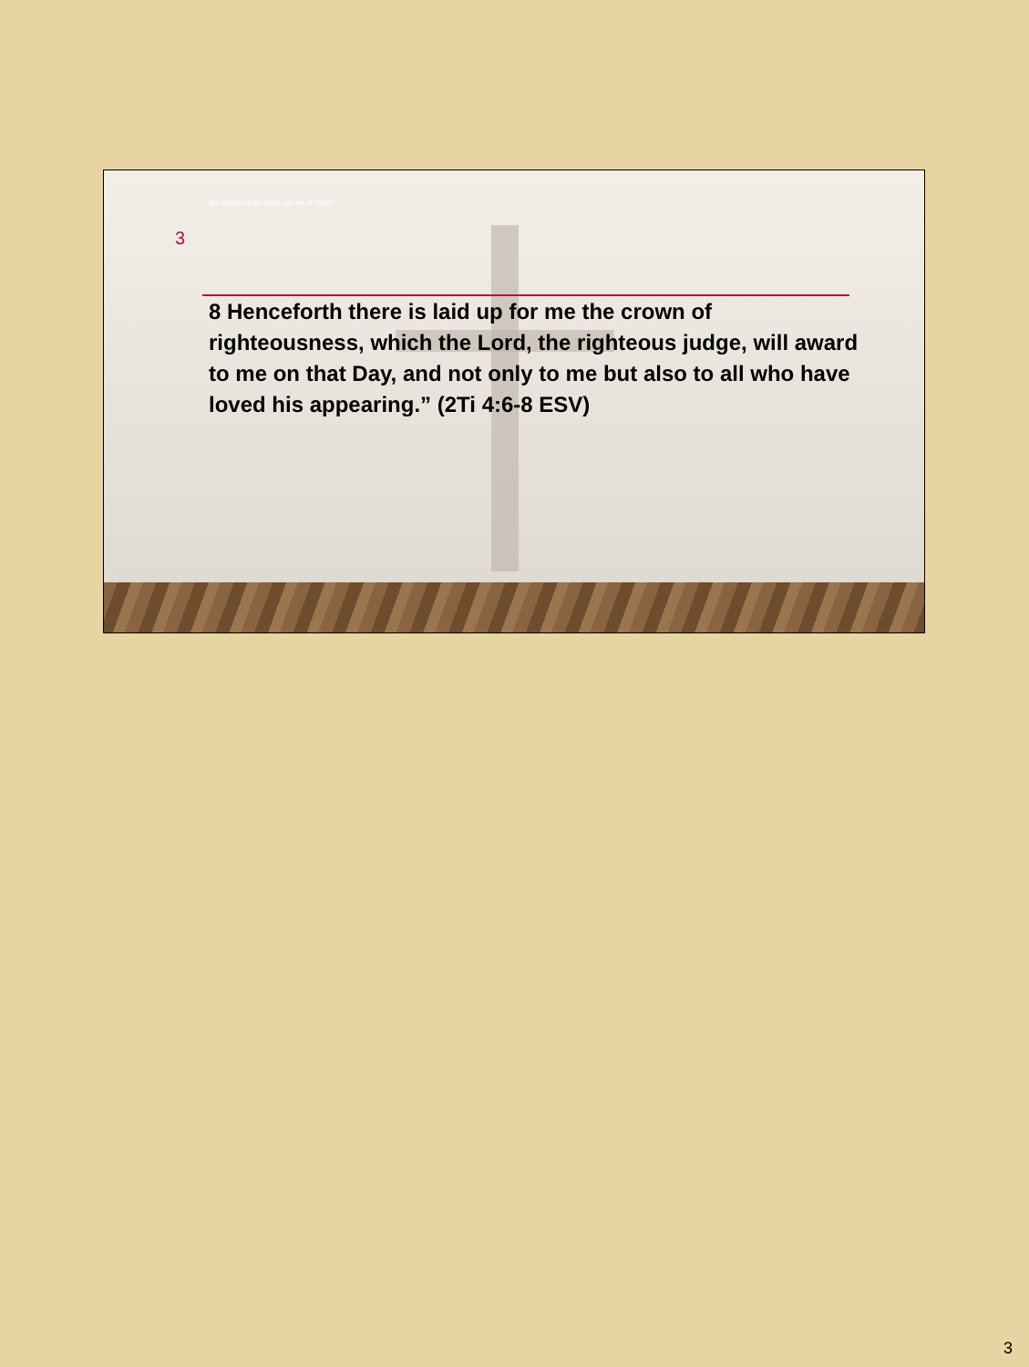“Be imitators of me (Paul), as I am of Christ.”
3
8 Henceforth there is laid up for me the crown of righteousness, which the Lord, the righteous judge, will award to me on that Day, and not only to me but also to all who have loved his appearing.” (2Ti 4:6-8 ESV)
3